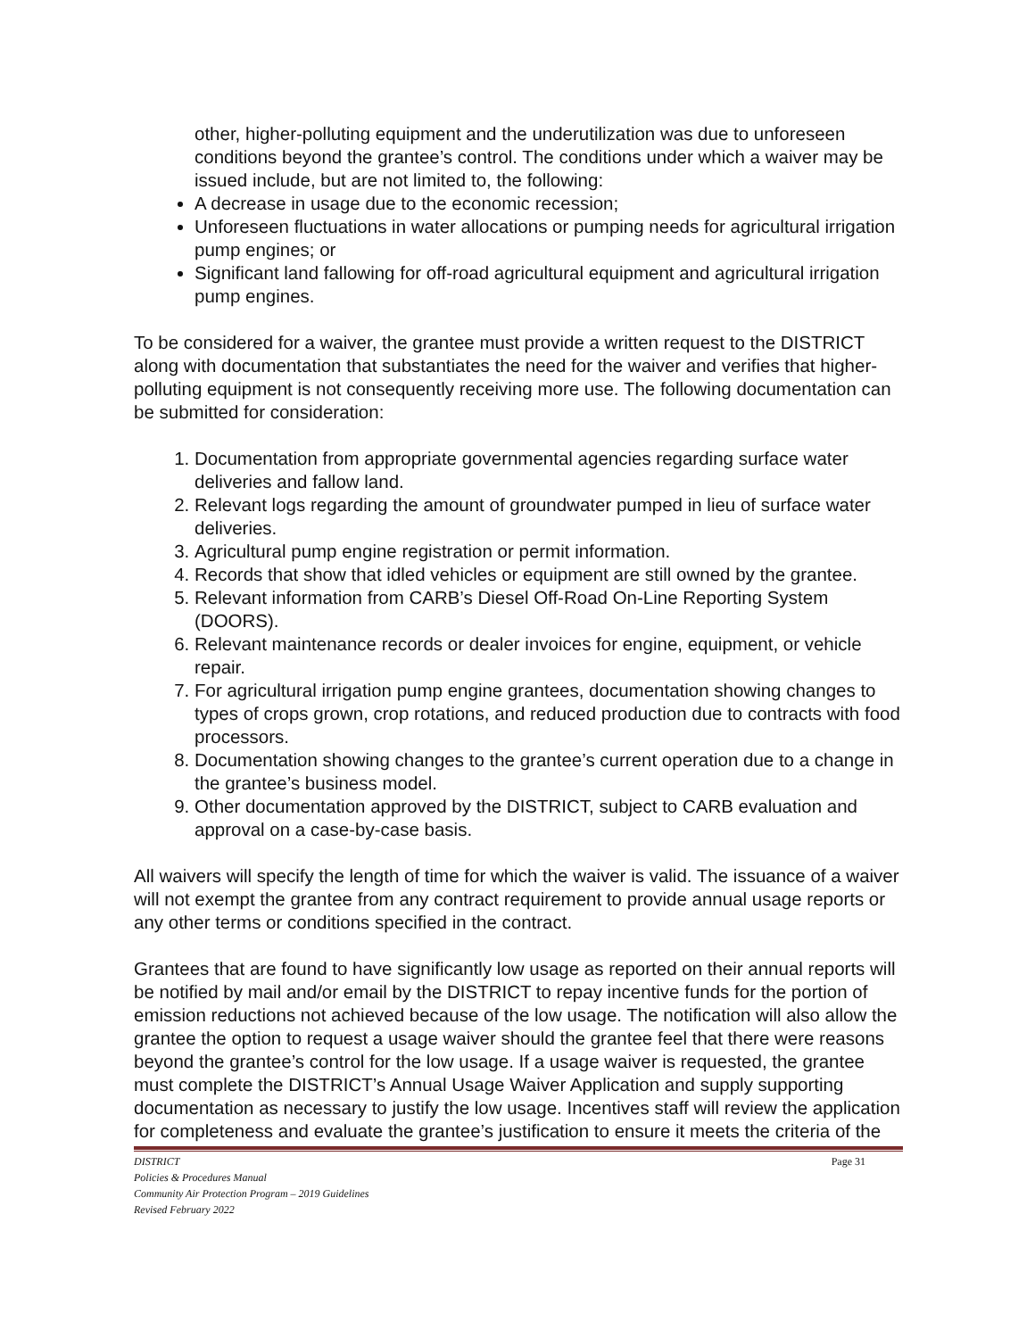other, higher-polluting equipment and the underutilization was due to unforeseen conditions beyond the grantee’s control. The conditions under which a waiver may be issued include, but are not limited to, the following:
A decrease in usage due to the economic recession;
Unforeseen fluctuations in water allocations or pumping needs for agricultural irrigation pump engines; or
Significant land fallowing for off-road agricultural equipment and agricultural irrigation pump engines.
To be considered for a waiver, the grantee must provide a written request to the DISTRICT along with documentation that substantiates the need for the waiver and verifies that higher-polluting equipment is not consequently receiving more use. The following documentation can be submitted for consideration:
1. Documentation from appropriate governmental agencies regarding surface water deliveries and fallow land.
2. Relevant logs regarding the amount of groundwater pumped in lieu of surface water deliveries.
3. Agricultural pump engine registration or permit information.
4. Records that show that idled vehicles or equipment are still owned by the grantee.
5. Relevant information from CARB’s Diesel Off-Road On-Line Reporting System (DOORS).
6. Relevant maintenance records or dealer invoices for engine, equipment, or vehicle repair.
7. For agricultural irrigation pump engine grantees, documentation showing changes to types of crops grown, crop rotations, and reduced production due to contracts with food processors.
8. Documentation showing changes to the grantee’s current operation due to a change in the grantee’s business model.
9. Other documentation approved by the DISTRICT, subject to CARB evaluation and approval on a case-by-case basis.
All waivers will specify the length of time for which the waiver is valid. The issuance of a waiver will not exempt the grantee from any contract requirement to provide annual usage reports or any other terms or conditions specified in the contract.
Grantees that are found to have significantly low usage as reported on their annual reports will be notified by mail and/or email by the DISTRICT to repay incentive funds for the portion of emission reductions not achieved because of the low usage. The notification will also allow the grantee the option to request a usage waiver should the grantee feel that there were reasons beyond the grantee’s control for the low usage. If a usage waiver is requested, the grantee must complete the DISTRICT’s Annual Usage Waiver Application and supply supporting documentation as necessary to justify the low usage. Incentives staff will review the application for completeness and evaluate the grantee’s justification to ensure it meets the criteria of the
DISTRICT Page 31
Policies & Procedures Manual
Community Air Protection Program – 2019 Guidelines
Revised February 2022